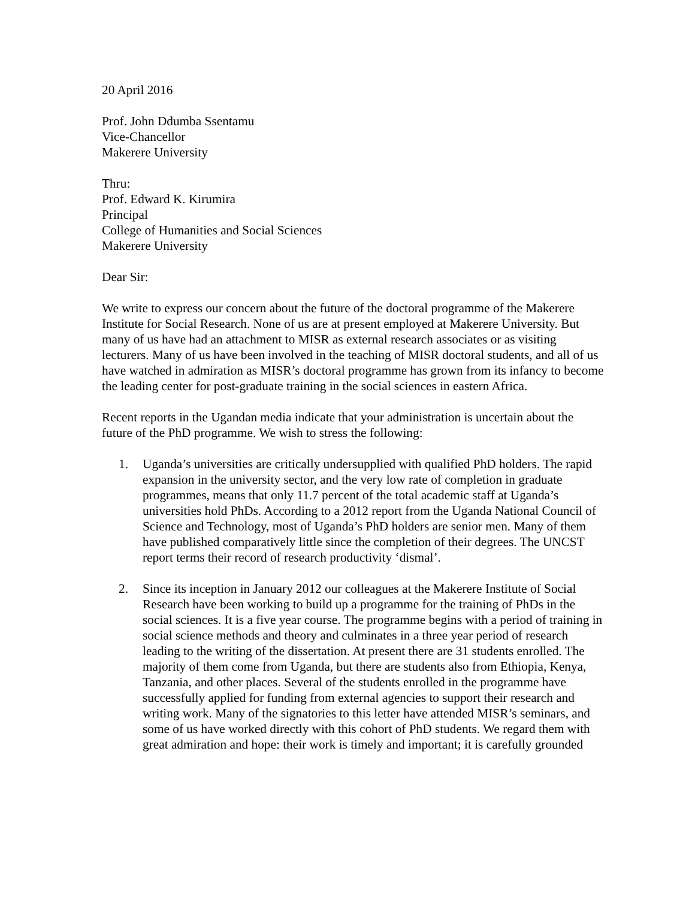20 April 2016
Prof. John Ddumba Ssentamu
Vice-Chancellor
Makerere University
Thru:
Prof. Edward K. Kirumira
Principal
College of Humanities and Social Sciences
Makerere University
Dear Sir:
We write to express our concern about the future of the doctoral programme of the Makerere Institute for Social Research. None of us are at present employed at Makerere University. But many of us have had an attachment to MISR as external research associates or as visiting lecturers. Many of us have been involved in the teaching of MISR doctoral students, and all of us have watched in admiration as MISR’s doctoral programme has grown from its infancy to become the leading center for post-graduate training in the social sciences in eastern Africa.
Recent reports in the Ugandan media indicate that your administration is uncertain about the future of the PhD programme. We wish to stress the following:
1. Uganda’s universities are critically undersupplied with qualified PhD holders. The rapid expansion in the university sector, and the very low rate of completion in graduate programmes, means that only 11.7 percent of the total academic staff at Uganda’s universities hold PhDs. According to a 2012 report from the Uganda National Council of Science and Technology, most of Uganda’s PhD holders are senior men. Many of them have published comparatively little since the completion of their degrees. The UNCST report terms their record of research productivity ‘dismal’.
2. Since its inception in January 2012 our colleagues at the Makerere Institute of Social Research have been working to build up a programme for the training of PhDs in the social sciences. It is a five year course. The programme begins with a period of training in social science methods and theory and culminates in a three year period of research leading to the writing of the dissertation. At present there are 31 students enrolled. The majority of them come from Uganda, but there are students also from Ethiopia, Kenya, Tanzania, and other places. Several of the students enrolled in the programme have successfully applied for funding from external agencies to support their research and writing work. Many of the signatories to this letter have attended MISR’s seminars, and some of us have worked directly with this cohort of PhD students. We regard them with great admiration and hope: their work is timely and important; it is carefully grounded